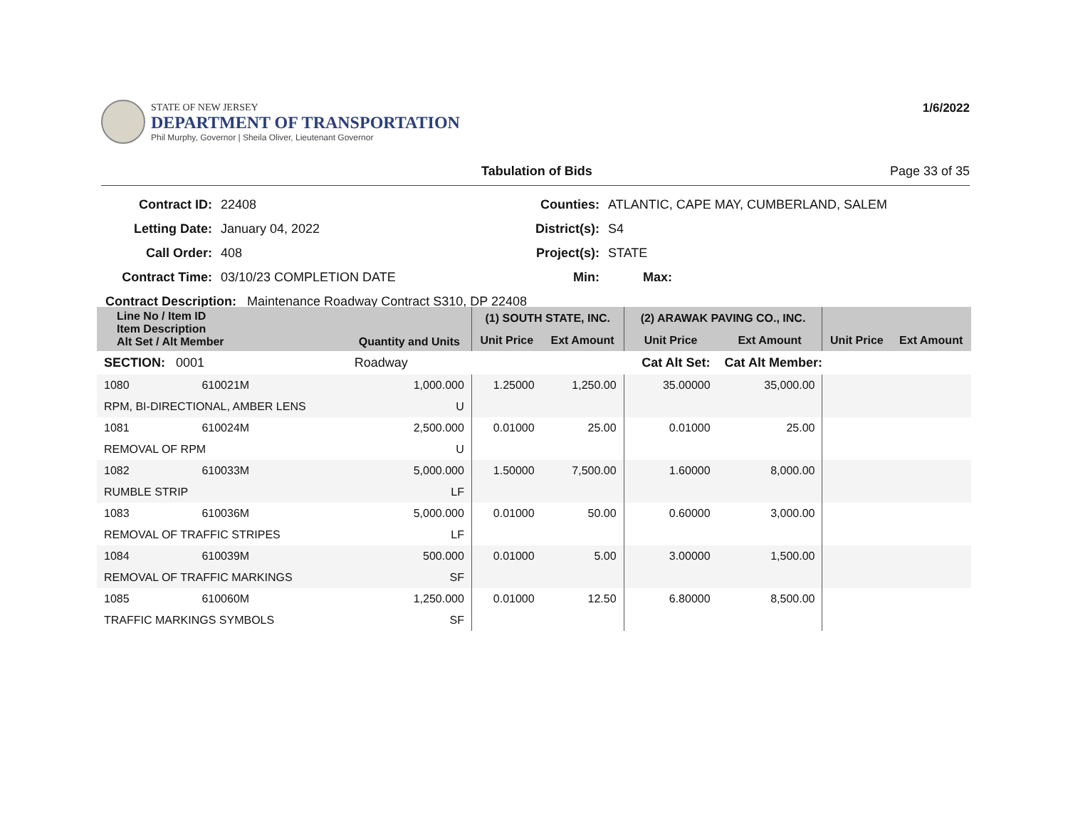STATE OF NEW JERSEY
DEPARTMENT OF TRANSPORTATION
Phil Murphy, Governor | Sheila Oliver, Lieutenant Governor
1/6/2022
Tabulation of Bids Page 33 of 35
| Contract ID: | 22408 | Counties: | ATLANTIC, CAPE MAY, CUMBERLAND, SALEM | |
| Letting Date: | January 04, 2022 | District(s): | S4 | |
| Call Order: | 408 | Project(s): | STATE | |
| Contract Time: | 03/10/23 COMPLETION DATE | Min: | Max: | |
| Contract Description: Maintenance Roadway Contract S310, DP 22408 | | | | |
| Line No / Item ID Item Description Alt Set / Alt Member | | Quantity and Units | (1) SOUTH STATE, INC. | | (2) ARAWAK PAVING CO., INC. | | | |
| --- | --- | --- | --- | --- | --- | --- | --- | --- |
| | | | Unit Price | Ext Amount | Unit Price | Ext Amount | Unit Price | Ext Amount |
| SECTION: 0001 | | Roadway | Cat Alt Set: | | | Cat Alt Member: | | |
| 1080 | 610021M | 1,000.000 | 1.25000 | 1,250.00 | 35.00000 | 35,000.00 | | |
| RPM, BI-DIRECTIONAL, AMBER LENS | | U | | | | | | |
| 1081 | 610024M | 2,500.000 | 0.01000 | 25.00 | 0.01000 | 25.00 | | |
| REMOVAL OF RPM | | U | | | | | | |
| 1082 | 610033M | 5,000.000 | 1.50000 | 7,500.00 | 1.60000 | 8,000.00 | | |
| RUMBLE STRIP | | LF | | | | | | |
| 1083 | 610036M | 5,000.000 | 0.01000 | 50.00 | 0.60000 | 3,000.00 | | |
| REMOVAL OF TRAFFIC STRIPES | | LF | | | | | | |
| 1084 | 610039M | 500.000 | 0.01000 | 5.00 | 3.00000 | 1,500.00 | | |
| REMOVAL OF TRAFFIC MARKINGS | | SF | | | | | | |
| 1085 | 610060M | 1,250.000 | 0.01000 | 12.50 | 6.80000 | 8,500.00 | | |
| TRAFFIC MARKINGS SYMBOLS | | SF | | | | | | |